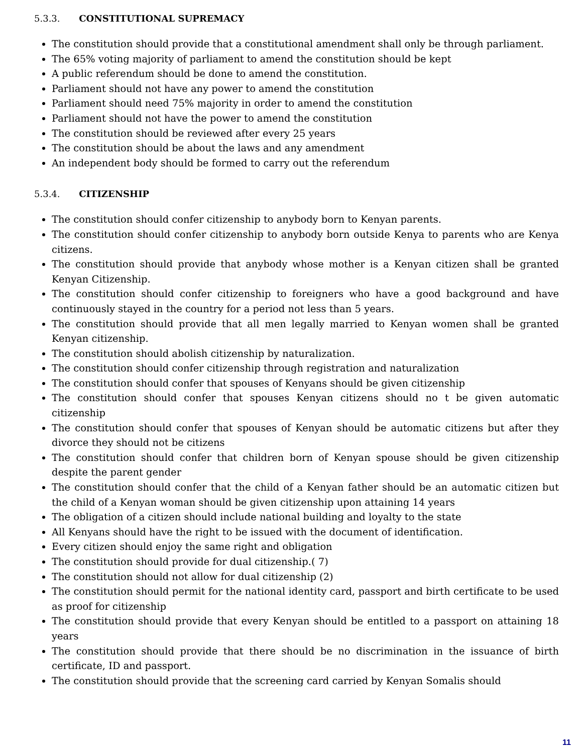5.3.3. CONSTITUTIONAL SUPREMACY
The constitution should provide that a constitutional amendment shall only be through parliament.
The 65% voting majority of parliament to amend the constitution should be kept
A public referendum should be done to amend the constitution.
Parliament should not have any power to amend the constitution
Parliament should need 75% majority in order to amend the constitution
Parliament should not have the power to amend the constitution
The constitution should be reviewed after every 25 years
The constitution should be about the laws and any amendment
An independent body should be formed to carry out the referendum
5.3.4. CITIZENSHIP
The constitution should confer citizenship to anybody born to Kenyan parents.
The constitution should confer citizenship to anybody born outside Kenya to parents who are Kenya citizens.
The constitution should provide that anybody whose mother is a Kenyan citizen shall be granted Kenyan Citizenship.
The constitution should confer citizenship to foreigners who have a good background and have continuously stayed in the country for a period not less than 5 years.
The constitution should provide that all men legally married to Kenyan women shall be granted Kenyan citizenship.
The constitution should abolish citizenship by naturalization.
The constitution should confer citizenship through registration and naturalization
The constitution should confer that spouses of Kenyans should be given citizenship
The constitution should confer that spouses Kenyan citizens should no t be given automatic citizenship
The constitution should confer that spouses of Kenyan should be automatic citizens but after they divorce they should not be citizens
The constitution should confer that children born of Kenyan spouse should be given citizenship despite the parent gender
The constitution should confer that the child of a Kenyan father should be an automatic citizen but the child of a Kenyan woman should be given citizenship upon attaining 14 years
The obligation of a citizen should include national building and loyalty to the state
All Kenyans should have the right to be issued with the document of identification.
Every citizen should enjoy the same right and obligation
The constitution should provide for dual citizenship.( 7)
The constitution should not allow for dual citizenship (2)
The constitution should permit for the national identity card, passport and birth certificate to be used as proof for citizenship
The constitution should provide that every Kenyan should be entitled to a passport on attaining 18 years
The constitution should provide that there should be no discrimination in the issuance of birth certificate, ID and passport.
The constitution should provide that the screening card carried by Kenyan Somalis should
11